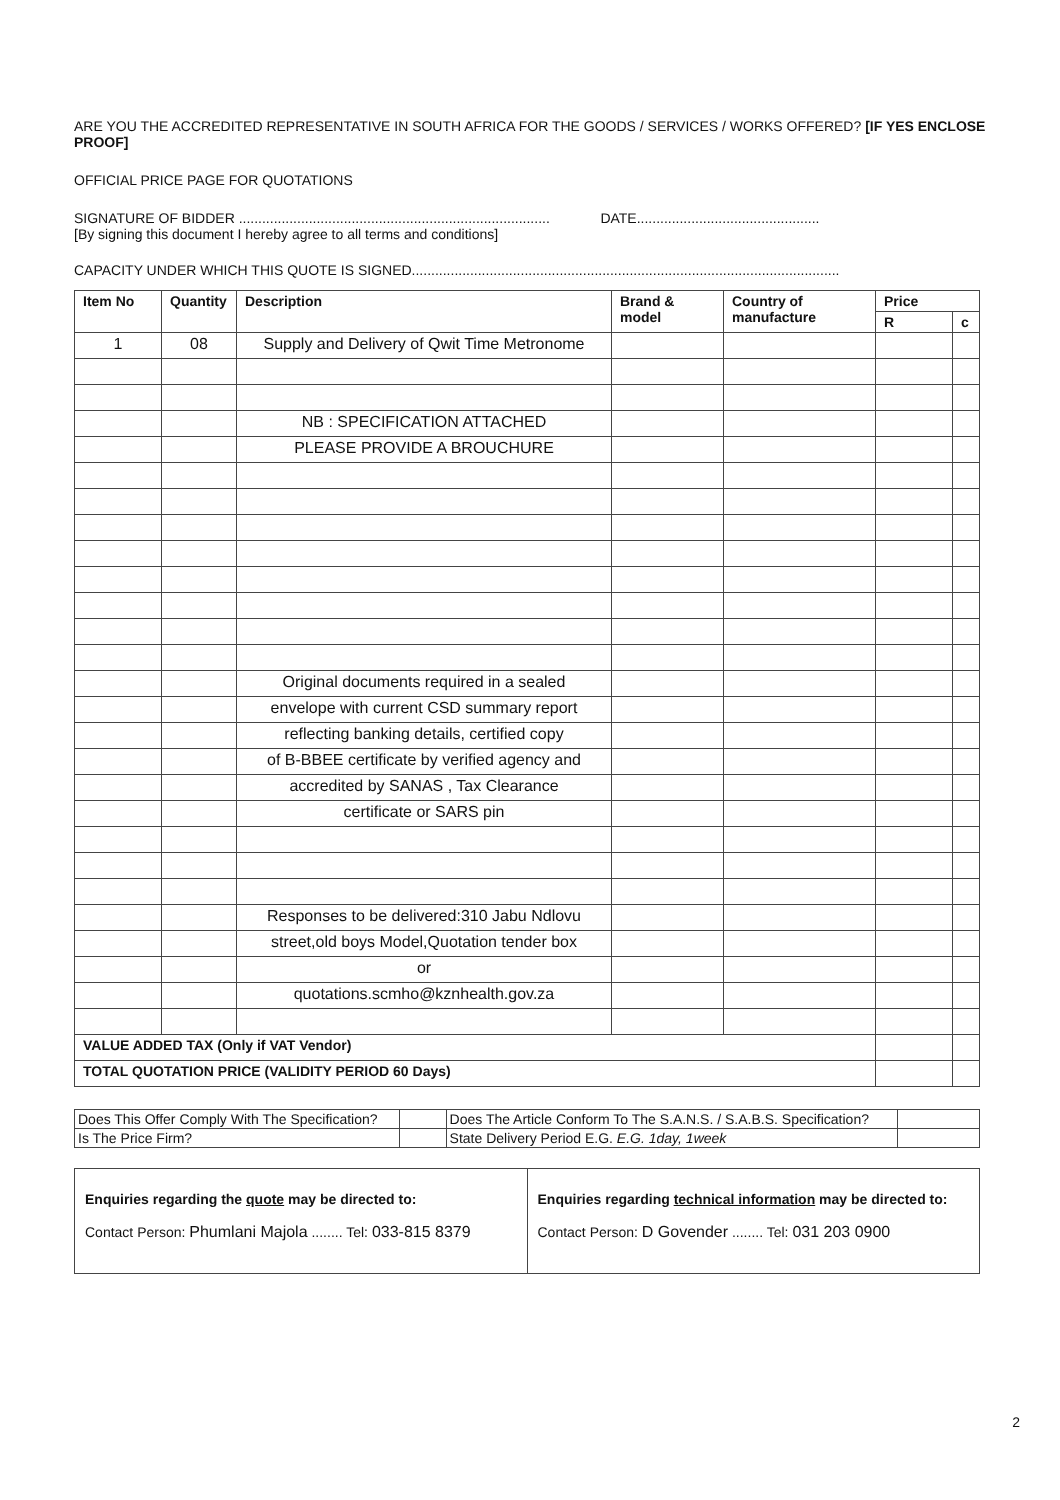ARE YOU THE ACCREDITED REPRESENTATIVE IN SOUTH AFRICA FOR THE GOODS / SERVICES / WORKS OFFERED? [IF YES ENCLOSE PROOF]
OFFICIAL PRICE PAGE FOR QUOTATIONS
SIGNATURE OF BIDDER ................................................................................ DATE...............................................
[By signing this document I hereby agree to all terms and conditions]
CAPACITY UNDER WHICH THIS QUOTE IS SIGNED..............................................................................................................
| Item No | Quantity | Description | Brand & model | Country of manufacture | Price | |
| --- | --- | --- | --- | --- | --- | --- |
| | | | | | R | c |
| 1 | 08 | Supply and Delivery of Qwit Time Metronome | | | | |
| | | NB : SPECIFICATION ATTACHED | | | | |
| | | PLEASE PROVIDE A BROUCHURE | | | | |
| | | Original documents required in a sealed | | | | |
| | | envelope with current CSD summary report | | | | |
| | | reflecting banking details, certified copy | | | | |
| | | of B-BBEE certificate by verified agency and | | | | |
| | | accredited by SANAS , Tax Clearance | | | | |
| | | certificate or SARS pin | | | | |
| | | Responses to be delivered:310 Jabu Ndlovu | | | | |
| | | street,old boys Model,Quotation tender box | | | | |
| | | or | | | | |
| | | quotations.scmho@kznhealth.gov.za | | | | |
| VALUE ADDED TAX (Only if VAT Vendor) | | | | | | |
| TOTAL QUOTATION PRICE (VALIDITY PERIOD 60 Days) | | | | | | |
| Does This Offer Comply With The Specification? | | Does The Article Conform To The S.A.N.S. / S.A.B.S. Specification? | |
| Is The Price Firm? | | State Delivery Period E.G. E.G. 1day, 1week | |
| Enquiries regarding the quote may be directed to: Contact Person: Phumlani Majola ........ Tel: 033-815 8379 | Enquiries regarding technical information may be directed to: Contact Person: D Govender ........ Tel: 031 203 0900 |
2